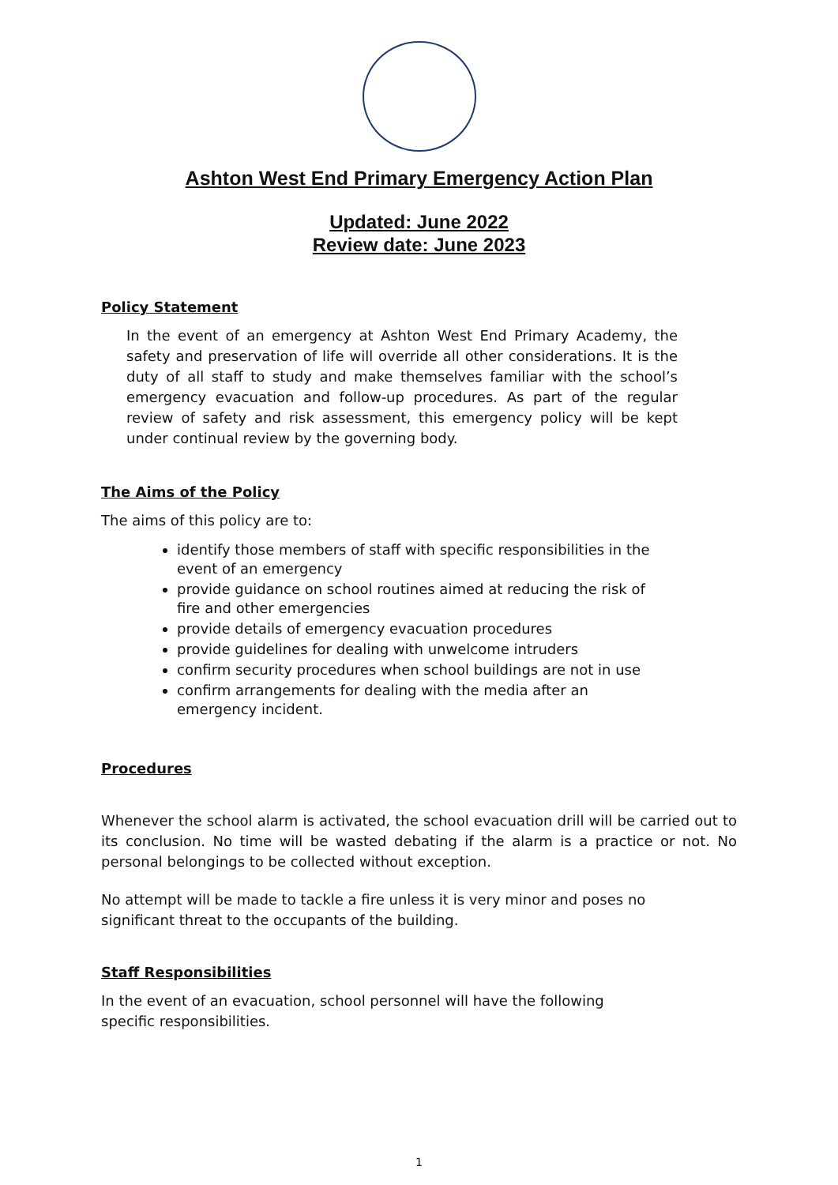Ashton West End Primary Emergency Action Plan
Updated: June 2022
Review date: June 2023
Policy Statement
In the event of an emergency at Ashton West End Primary Academy, the safety and preservation of life will override all other considerations. It is the duty of all staff to study and make themselves familiar with the school’s emergency evacuation and follow-up procedures. As part of the regular review of safety and risk assessment, this emergency policy will be kept under continual review by the governing body.
The Aims of the Policy
The aims of this policy are to:
identify those members of staff with specific responsibilities in the event of an emergency
provide guidance on school routines aimed at reducing the risk of fire and other emergencies
provide details of emergency evacuation procedures
provide guidelines for dealing with unwelcome intruders
confirm security procedures when school buildings are not in use
confirm arrangements for dealing with the media after an emergency incident.
Procedures
Whenever the school alarm is activated, the school evacuation drill will be carried out to its conclusion. No time will be wasted debating if the alarm is a practice or not. No personal belongings to be collected without exception.
No attempt will be made to tackle a fire unless it is very minor and poses no significant threat to the occupants of the building.
Staff Responsibilities
In the event of an evacuation, school personnel will have the following specific responsibilities.
1